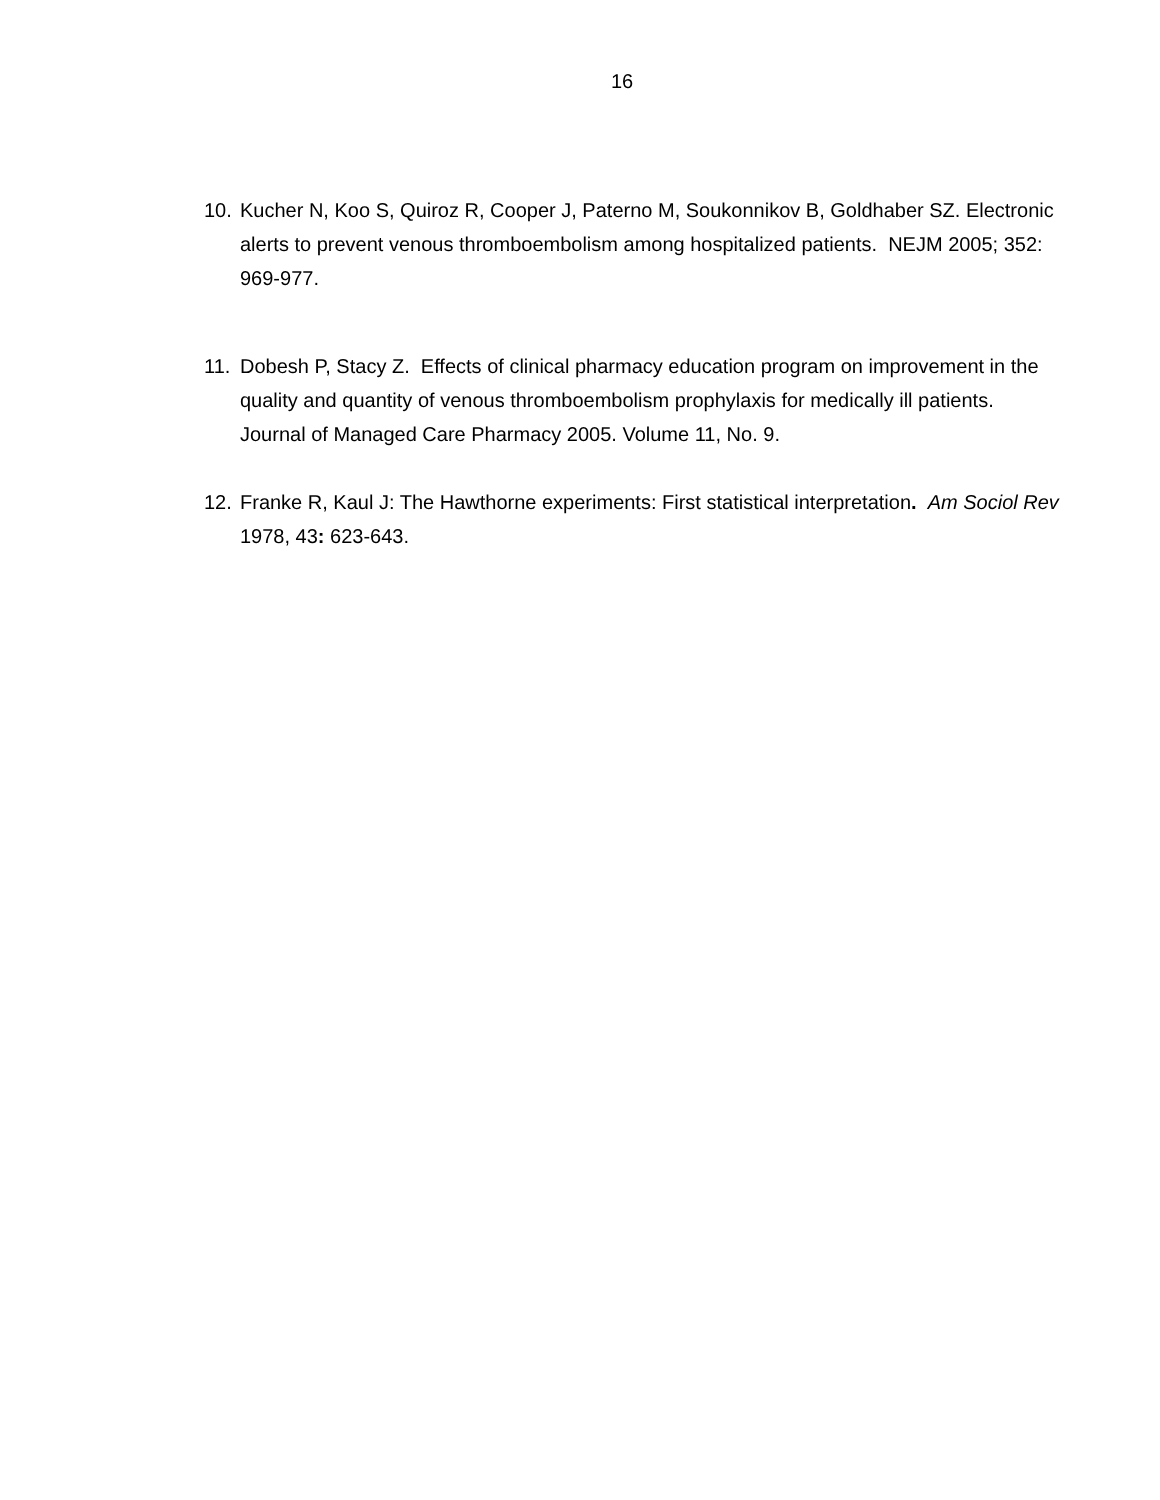16
10. Kucher N, Koo S, Quiroz R, Cooper J, Paterno M, Soukonnikov B, Goldhaber SZ. Electronic alerts to prevent venous thromboembolism among hospitalized patients. NEJM 2005; 352: 969-977.
11. Dobesh P, Stacy Z. Effects of clinical pharmacy education program on improvement in the quality and quantity of venous thromboembolism prophylaxis for medically ill patients. Journal of Managed Care Pharmacy 2005. Volume 11, No. 9.
12. Franke R, Kaul J: The Hawthorne experiments: First statistical interpretation. Am Sociol Rev 1978, 43: 623-643.